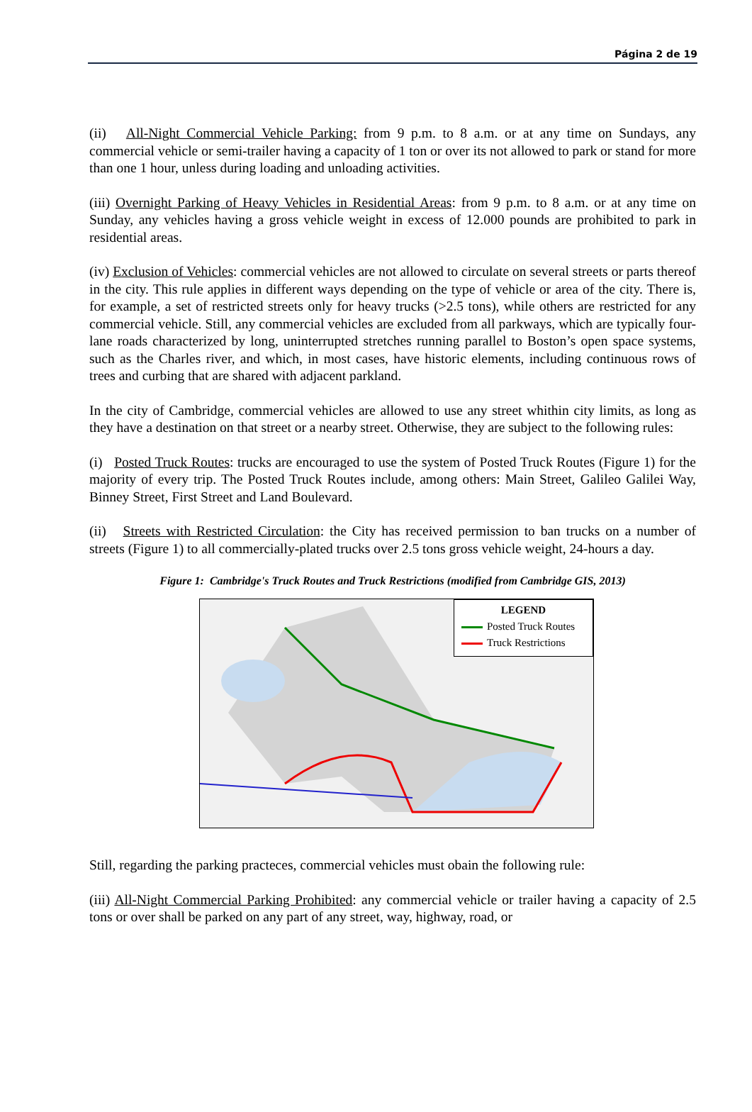Página 2 de 19
(ii) All-Night Commercial Vehicle Parking: from 9 p.m. to 8 a.m. or at any time on Sundays, any commercial vehicle or semi-trailer having a capacity of 1 ton or over its not allowed to park or stand for more than one 1 hour, unless during loading and unloading activities.
(iii) Overnight Parking of Heavy Vehicles in Residential Areas: from 9 p.m. to 8 a.m. or at any time on Sunday, any vehicles having a gross vehicle weight in excess of 12.000 pounds are prohibited to park in residential areas.
(iv) Exclusion of Vehicles: commercial vehicles are not allowed to circulate on several streets or parts thereof in the city. This rule applies in different ways depending on the type of vehicle or area of the city. There is, for example, a set of restricted streets only for heavy trucks (>2.5 tons), while others are restricted for any commercial vehicle. Still, any commercial vehicles are excluded from all parkways, which are typically four-lane roads characterized by long, uninterrupted stretches running parallel to Boston’s open space systems, such as the Charles river, and which, in most cases, have historic elements, including continuous rows of trees and curbing that are shared with adjacent parkland.
In the city of Cambridge, commercial vehicles are allowed to use any street whithin city limits, as long as they have a destination on that street or a nearby street. Otherwise, they are subject to the following rules:
(i) Posted Truck Routes: trucks are encouraged to use the system of Posted Truck Routes (Figure 1) for the majority of every trip. The Posted Truck Routes include, among others: Main Street, Galileo Galilei Way, Binney Street, First Street and Land Boulevard.
(ii) Streets with Restricted Circulation: the City has received permission to ban trucks on a number of streets (Figure 1) to all commercially-plated trucks over 2.5 tons gross vehicle weight, 24-hours a day.
Figure 1: Cambridge's Truck Routes and Truck Restrictions (modified from Cambridge GIS, 2013)
LEGEND
Posted Truck Routes
Truck Restrictions
Still, regarding the parking practeces, commercial vehicles must obain the following rule:
(iii) All-Night Commercial Parking Prohibited: any commercial vehicle or trailer having a capacity of 2.5 tons or over shall be parked on any part of any street, way, highway, road, or